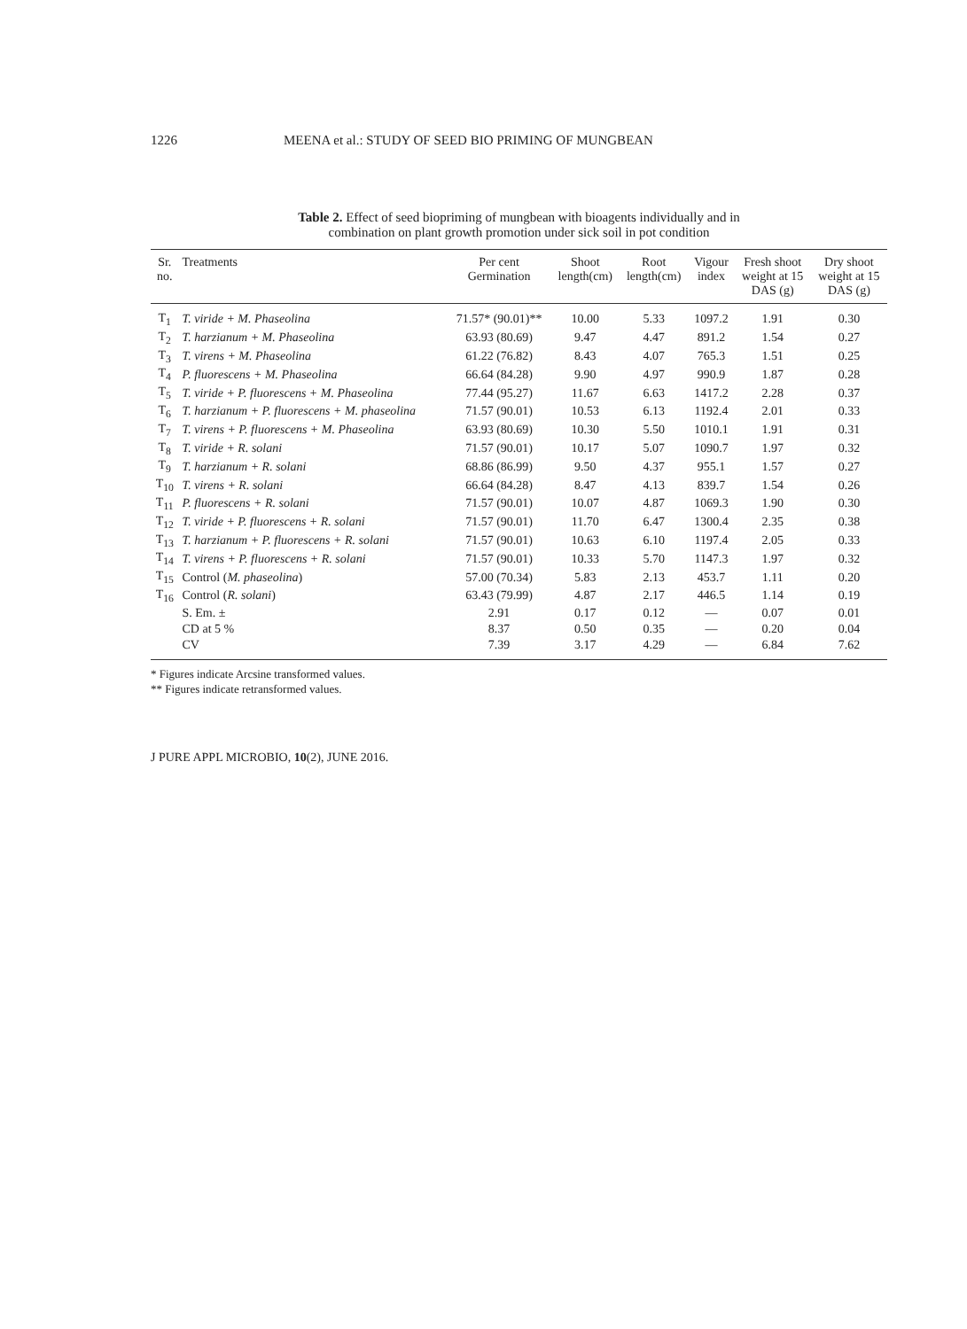1226 MEENA et al.: STUDY OF SEED BIO PRIMING OF MUNGBEAN
Table 2. Effect of seed biopriming of mungbean with bioagents individually and in
combination on plant growth promotion under sick soil in pot condition
| Sr. no. | Treatments | Per cent Germination | Shoot length(cm) | Root length(cm) | Vigour index | Fresh shoot weight at 15 DAS (g) | Dry shoot weight at 15 DAS (g) |
| --- | --- | --- | --- | --- | --- | --- | --- |
| T<sub>1</sub> | T. viride + M. Phaseolina | 71.57* (90.01)** | 10.00 | 5.33 | 1097.2 | 1.91 | 0.30 |
| T<sub>2</sub> | T. harzianum + M. Phaseolina | 63.93 (80.69) | 9.47 | 4.47 | 891.2 | 1.54 | 0.27 |
| T<sub>3</sub> | T. virens + M. Phaseolina | 61.22 (76.82) | 8.43 | 4.07 | 765.3 | 1.51 | 0.25 |
| T<sub>4</sub> | P. fluorescens + M. Phaseolina | 66.64 (84.28) | 9.90 | 4.97 | 990.9 | 1.87 | 0.28 |
| T<sub>5</sub> | T. viride + P. fluorescens + M. Phaseolina | 77.44 (95.27) | 11.67 | 6.63 | 1417.2 | 2.28 | 0.37 |
| T<sub>6</sub> | T. harzianum + P. fluorescens + M. phaseolina | 71.57 (90.01) | 10.53 | 6.13 | 1192.4 | 2.01 | 0.33 |
| T<sub>7</sub> | T. virens + P. fluorescens + M. Phaseolina | 63.93 (80.69) | 10.30 | 5.50 | 1010.1 | 1.91 | 0.31 |
| T<sub>8</sub> | T. viride + R. solani | 71.57 (90.01) | 10.17 | 5.07 | 1090.7 | 1.97 | 0.32 |
| T<sub>9</sub> | T. harzianum + R. solani | 68.86 (86.99) | 9.50 | 4.37 | 955.1 | 1.57 | 0.27 |
| T<sub>10</sub> | T. virens + R. solani | 66.64 (84.28) | 8.47 | 4.13 | 839.7 | 1.54 | 0.26 |
| T<sub>11</sub> | P. fluorescens + R. solani | 71.57 (90.01) | 10.07 | 4.87 | 1069.3 | 1.90 | 0.30 |
| T<sub>12</sub> | T. viride + P. fluorescens + R. solani | 71.57 (90.01) | 11.70 | 6.47 | 1300.4 | 2.35 | 0.38 |
| T<sub>13</sub> | T. harzianum + P. fluorescens + R. solani | 71.57 (90.01) | 10.63 | 6.10 | 1197.4 | 2.05 | 0.33 |
| T<sub>14</sub> | T. virens + P. fluorescens + R. solani | 71.57 (90.01) | 10.33 | 5.70 | 1147.3 | 1.97 | 0.32 |
| T<sub>15</sub> | Control ( M. phaseolina ) | 57.00 (70.34) | 5.83 | 2.13 | 453.7 | 1.11 | 0.20 |
| T<sub>16</sub> | Control ( R. solani ) | 63.43 (79.99) | 4.87 | 2.17 | 446.5 | 1.14 | 0.19 |
| | S. Em. ± | 2.91 | 0.17 | 0.12 | — | 0.07 | 0.01 |
| | CD at 5 % | 8.37 | 0.50 | 0.35 | — | 0.20 | 0.04 |
| | CV | 7.39 | 3.17 | 4.29 | — | 6.84 | 7.62 |
* Figures indicate Arcsine transformed values.
** Figures indicate retransformed values.
J PURE APPL MICROBIO, 10(2), JUNE 2016.